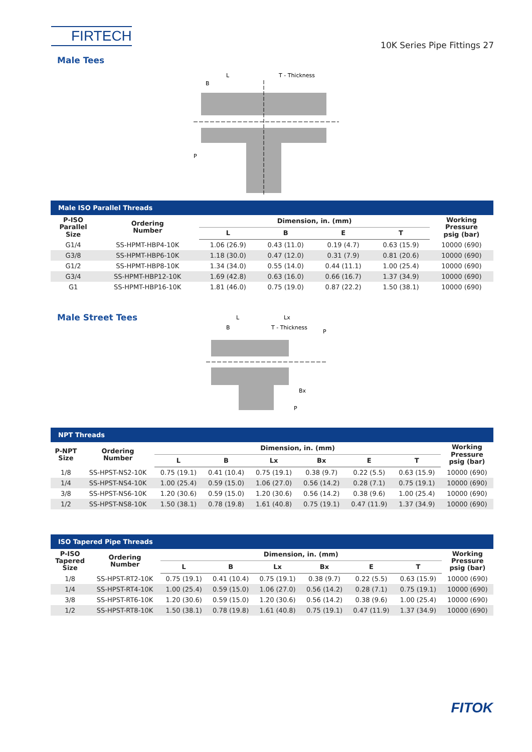FIRTECH
10K Series Pipe Fittings 27
Male Tees
L
T - Thickness
B
P
Male ISO Parallel Threads
| P-ISO Parallel Size | Ordering Number | Dimension, in. (mm) | | | | Working Pressure psig (bar) |
| --- | --- | --- | --- | --- | --- | --- |
| | | L | B | E | T | |
| G1/4 | SS-HPMT-HBP4-10K | 1.06 (26.9) | 0.43 (11.0) | 0.19 (4.7) | 0.63 (15.9) | 10000 (690) |
| G3/8 | SS-HPMT-HBP6-10K | 1.18 (30.0) | 0.47 (12.0) | 0.31 (7.9) | 0.81 (20.6) | 10000 (690) |
| G1/2 | SS-HPMT-HBP8-10K | 1.34 (34.0) | 0.55 (14.0) | 0.44 (11.1) | 1.00 (25.4) | 10000 (690) |
| G3/4 | SS-HPMT-HBP12-10K | 1.69 (42.8) | 0.63 (16.0) | 0.66 (16.7) | 1.37 (34.9) | 10000 (690) |
| G1 | SS-HPMT-HBP16-10K | 1.81 (46.0) | 0.75 (19.0) | 0.87 (22.2) | 1.50 (38.1) | 10000 (690) |
Male Street Tees
L
Lx
B
T - Thickness
P
Bx
P
NPT Threads
| P-NPT Size | Ordering Number | Dimension, in. (mm) | | | | | | Working Pressure psig (bar) |
| --- | --- | --- | --- | --- | --- | --- | --- | --- |
| | | L | B | Lx | Bx | E | T | |
| 1/8 | SS-HPST-NS2-10K | 0.75 (19.1) | 0.41 (10.4) | 0.75 (19.1) | 0.38 (9.7) | 0.22 (5.5) | 0.63 (15.9) | 10000 (690) |
| 1/4 | SS-HPST-NS4-10K | 1.00 (25.4) | 0.59 (15.0) | 1.06 (27.0) | 0.56 (14.2) | 0.28 (7.1) | 0.75 (19.1) | 10000 (690) |
| 3/8 | SS-HPST-NS6-10K | 1.20 (30.6) | 0.59 (15.0) | 1.20 (30.6) | 0.56 (14.2) | 0.38 (9.6) | 1.00 (25.4) | 10000 (690) |
| 1/2 | SS-HPST-NS8-10K | 1.50 (38.1) | 0.78 (19.8) | 1.61 (40.8) | 0.75 (19.1) | 0.47 (11.9) | 1.37 (34.9) | 10000 (690) |
ISO Tapered Pipe Threads
| P-ISO Tapered Size | Ordering Number | Dimension, in. (mm) | | | | | | Working Pressure psig (bar) |
| --- | --- | --- | --- | --- | --- | --- | --- | --- |
| | | L | B | Lx | Bx | E | T | |
| 1/8 | SS-HPST-RT2-10K | 0.75 (19.1) | 0.41 (10.4) | 0.75 (19.1) | 0.38 (9.7) | 0.22 (5.5) | 0.63 (15.9) | 10000 (690) |
| 1/4 | SS-HPST-RT4-10K | 1.00 (25.4) | 0.59 (15.0) | 1.06 (27.0) | 0.56 (14.2) | 0.28 (7.1) | 0.75 (19.1) | 10000 (690) |
| 3/8 | SS-HPST-RT6-10K | 1.20 (30.6) | 0.59 (15.0) | 1.20 (30.6) | 0.56 (14.2) | 0.38 (9.6) | 1.00 (25.4) | 10000 (690) |
| 1/2 | SS-HPST-RT8-10K | 1.50 (38.1) | 0.78 (19.8) | 1.61 (40.8) | 0.75 (19.1) | 0.47 (11.9) | 1.37 (34.9) | 10000 (690) |
FITOK